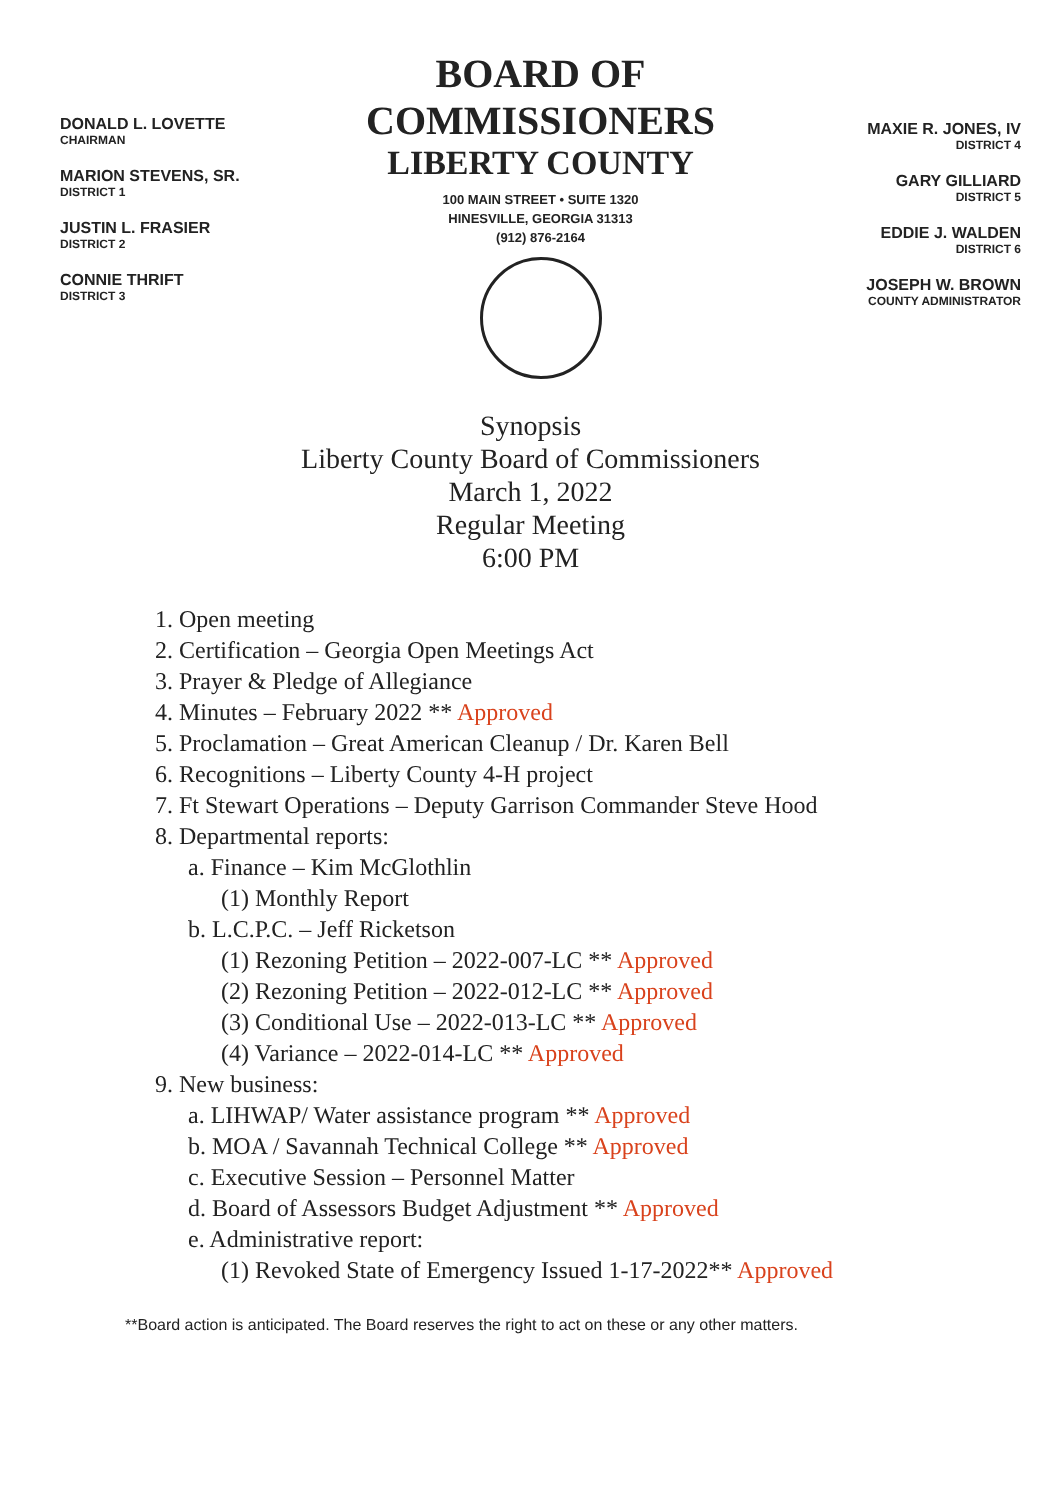DONALD L. LOVETTE
CHAIRMAN
MARION STEVENS, SR.
DISTRICT 1
JUSTIN L. FRASIER
DISTRICT 2
CONNIE THRIFT
DISTRICT 3
BOARD OF COMMISSIONERS
LIBERTY COUNTY
100 MAIN STREET • SUITE 1320
HINESVILLE, GEORGIA 31313
(912) 876-2164
MAXIE R. JONES, IV
DISTRICT 4
GARY GILLIARD
DISTRICT 5
EDDIE J. WALDEN
DISTRICT 6
JOSEPH W. BROWN
COUNTY ADMINISTRATOR
Synopsis
Liberty County Board of Commissioners
March 1, 2022
Regular Meeting
6:00 PM
1. Open meeting
2. Certification – Georgia Open Meetings Act
3. Prayer & Pledge of Allegiance
4. Minutes – February 2022 ** Approved
5. Proclamation – Great American Cleanup / Dr. Karen Bell
6. Recognitions – Liberty County 4-H project
7. Ft Stewart Operations – Deputy Garrison Commander Steve Hood
8. Departmental reports:
a. Finance – Kim McGlothlin
(1) Monthly Report
b. L.C.P.C. – Jeff Ricketson
(1) Rezoning Petition – 2022-007-LC ** Approved
(2) Rezoning Petition – 2022-012-LC ** Approved
(3) Conditional Use – 2022-013-LC ** Approved
(4) Variance – 2022-014-LC ** Approved
9. New business:
a. LIHWAP/ Water assistance program ** Approved
b. MOA / Savannah Technical College ** Approved
c. Executive Session – Personnel Matter
d. Board of Assessors Budget Adjustment ** Approved
e. Administrative report:
(1) Revoked State of Emergency Issued 1-17-2022** Approved
**Board action is anticipated. The Board reserves the right to act on these or any other matters.